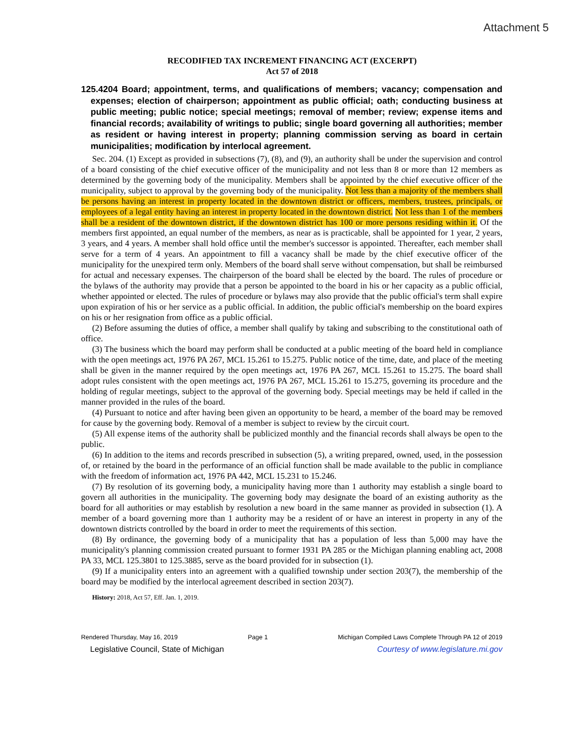Attachment 5
RECODIFIED TAX INCREMENT FINANCING ACT (EXCERPT)
Act 57 of 2018
125.4204 Board; appointment, terms, and qualifications of members; vacancy; compensation and expenses; election of chairperson; appointment as public official; oath; conducting business at public meeting; public notice; special meetings; removal of member; review; expense items and financial records; availability of writings to public; single board governing all authorities; member as resident or having interest in property; planning commission serving as board in certain municipalities; modification by interlocal agreement.
Sec. 204. (1) Except as provided in subsections (7), (8), and (9), an authority shall be under the supervision and control of a board consisting of the chief executive officer of the municipality and not less than 8 or more than 12 members as determined by the governing body of the municipality. Members shall be appointed by the chief executive officer of the municipality, subject to approval by the governing body of the municipality. Not less than a majority of the members shall be persons having an interest in property located in the downtown district or officers, members, trustees, principals, or employees of a legal entity having an interest in property located in the downtown district. Not less than 1 of the members shall be a resident of the downtown district, if the downtown district has 100 or more persons residing within it. Of the members first appointed, an equal number of the members, as near as is practicable, shall be appointed for 1 year, 2 years, 3 years, and 4 years. A member shall hold office until the member's successor is appointed. Thereafter, each member shall serve for a term of 4 years. An appointment to fill a vacancy shall be made by the chief executive officer of the municipality for the unexpired term only. Members of the board shall serve without compensation, but shall be reimbursed for actual and necessary expenses. The chairperson of the board shall be elected by the board. The rules of procedure or the bylaws of the authority may provide that a person be appointed to the board in his or her capacity as a public official, whether appointed or elected. The rules of procedure or bylaws may also provide that the public official's term shall expire upon expiration of his or her service as a public official. In addition, the public official's membership on the board expires on his or her resignation from office as a public official.
(2) Before assuming the duties of office, a member shall qualify by taking and subscribing to the constitutional oath of office.
(3) The business which the board may perform shall be conducted at a public meeting of the board held in compliance with the open meetings act, 1976 PA 267, MCL 15.261 to 15.275. Public notice of the time, date, and place of the meeting shall be given in the manner required by the open meetings act, 1976 PA 267, MCL 15.261 to 15.275. The board shall adopt rules consistent with the open meetings act, 1976 PA 267, MCL 15.261 to 15.275, governing its procedure and the holding of regular meetings, subject to the approval of the governing body. Special meetings may be held if called in the manner provided in the rules of the board.
(4) Pursuant to notice and after having been given an opportunity to be heard, a member of the board may be removed for cause by the governing body. Removal of a member is subject to review by the circuit court.
(5) All expense items of the authority shall be publicized monthly and the financial records shall always be open to the public.
(6) In addition to the items and records prescribed in subsection (5), a writing prepared, owned, used, in the possession of, or retained by the board in the performance of an official function shall be made available to the public in compliance with the freedom of information act, 1976 PA 442, MCL 15.231 to 15.246.
(7) By resolution of its governing body, a municipality having more than 1 authority may establish a single board to govern all authorities in the municipality. The governing body may designate the board of an existing authority as the board for all authorities or may establish by resolution a new board in the same manner as provided in subsection (1). A member of a board governing more than 1 authority may be a resident of or have an interest in property in any of the downtown districts controlled by the board in order to meet the requirements of this section.
(8) By ordinance, the governing body of a municipality that has a population of less than 5,000 may have the municipality's planning commission created pursuant to former 1931 PA 285 or the Michigan planning enabling act, 2008 PA 33, MCL 125.3801 to 125.3885, serve as the board provided for in subsection (1).
(9) If a municipality enters into an agreement with a qualified township under section 203(7), the membership of the board may be modified by the interlocal agreement described in section 203(7).
History: 2018, Act 57, Eff. Jan. 1, 2019.
Rendered Thursday, May 16, 2019 Page 1 Michigan Compiled Laws Complete Through PA 12 of 2019
Legislative Council, State of Michigan Courtesy of www.legislature.mi.gov